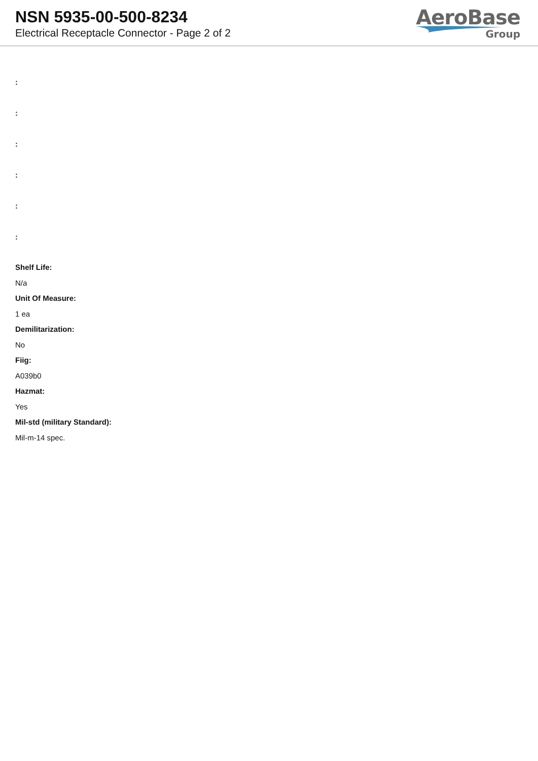NSN 5935-00-500-8234
Electrical Receptacle Connector - Page 2 of 2
AeroBase
Group
:
:
:
:
:
:
Shelf Life:
N/a
Unit Of Measure:
1 ea
Demilitarization:
No
Fiig:
A039b0
Hazmat:
Yes
Mil-std (military Standard):
Mil-m-14 spec.